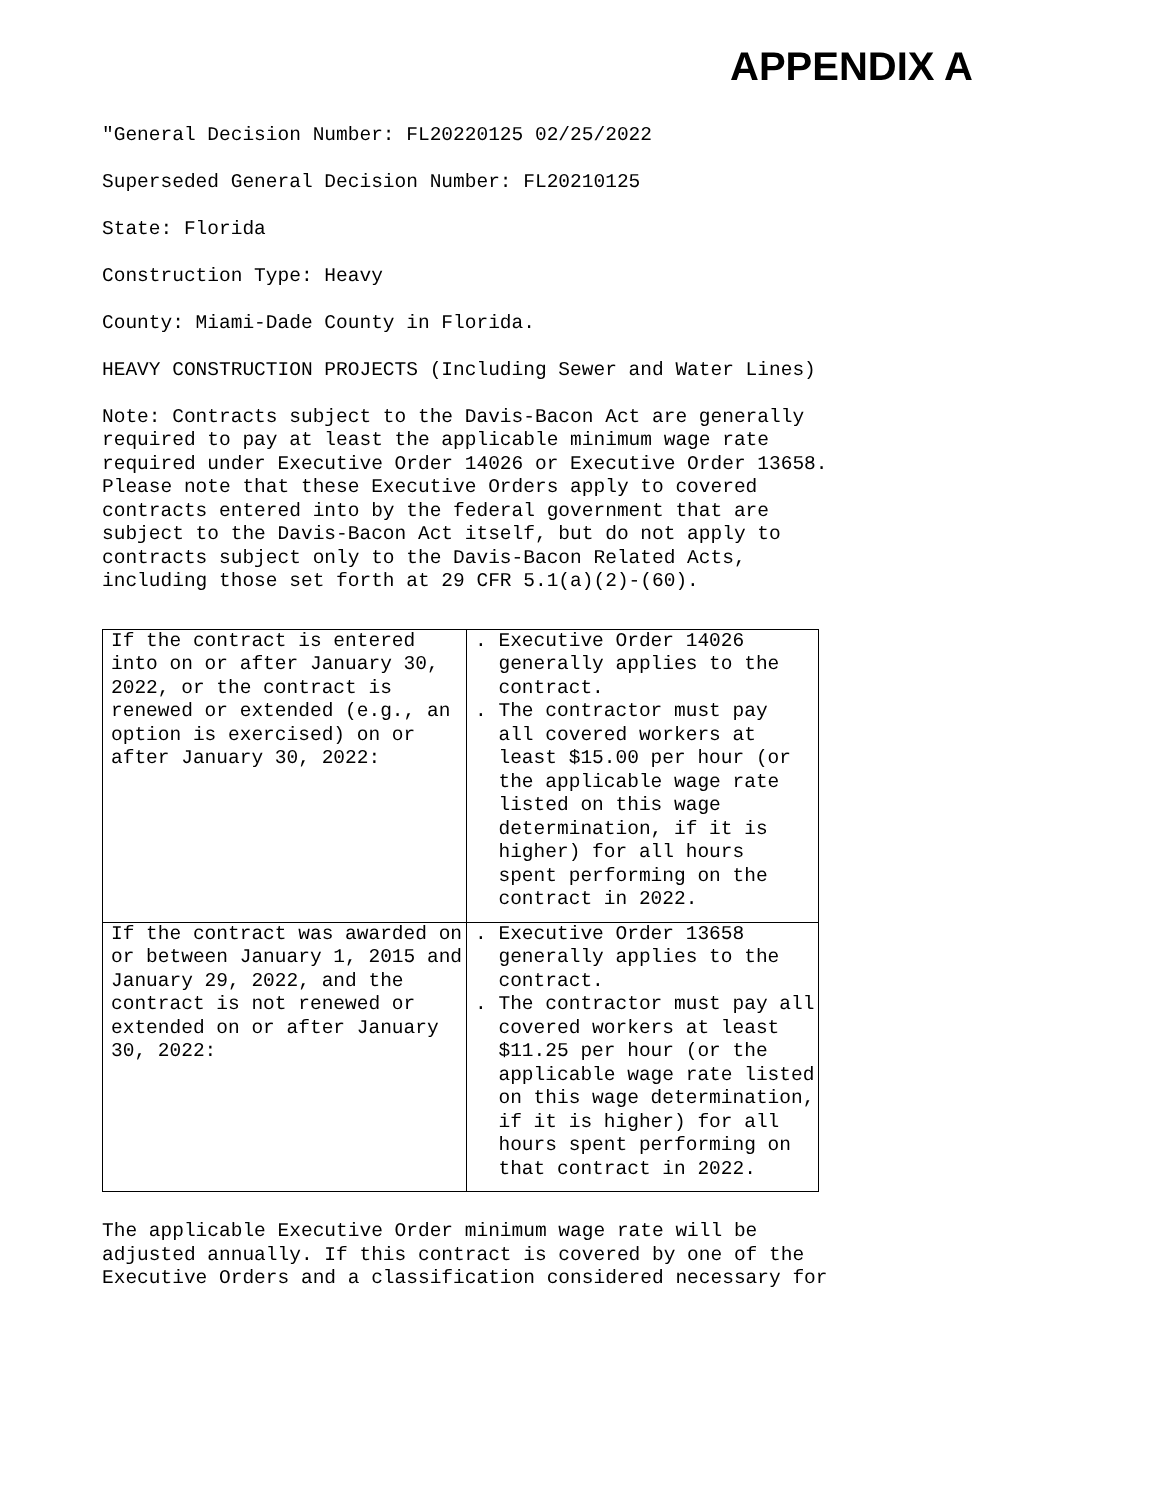APPENDIX A
"General Decision Number: FL20220125 02/25/2022
Superseded General Decision Number: FL20210125
State: Florida
Construction Type: Heavy
County: Miami-Dade County in Florida.
HEAVY CONSTRUCTION PROJECTS (Including Sewer and Water Lines)
Note: Contracts subject to the Davis-Bacon Act are generally required to pay at least the applicable minimum wage rate required under Executive Order 14026 or Executive Order 13658. Please note that these Executive Orders apply to covered contracts entered into by the federal government that are subject to the Davis-Bacon Act itself, but do not apply to contracts subject only to the Davis-Bacon Related Acts, including those set forth at 29 CFR 5.1(a)(2)-(60).
| If the contract is entered into on or after January 30, 2022, or the contract is renewed or extended (e.g., an option is exercised) on or after January 30, 2022: | . Executive Order 14026 generally applies to the contract. . The contractor must pay all covered workers at least $15.00 per hour (or the applicable wage rate listed on this wage determination, if it is higher) for all hours spent performing on the contract in 2022. |
| If the contract was awarded on or between January 1, 2015 and January 29, 2022, and the contract is not renewed or extended on or after January 30, 2022: | . Executive Order 13658 generally applies to the contract. . The contractor must pay all covered workers at least $11.25 per hour (or the applicable wage rate listed on this wage determination, if it is higher) for all hours spent performing on that contract in 2022. |
The applicable Executive Order minimum wage rate will be adjusted annually. If this contract is covered by one of the Executive Orders and a classification considered necessary for